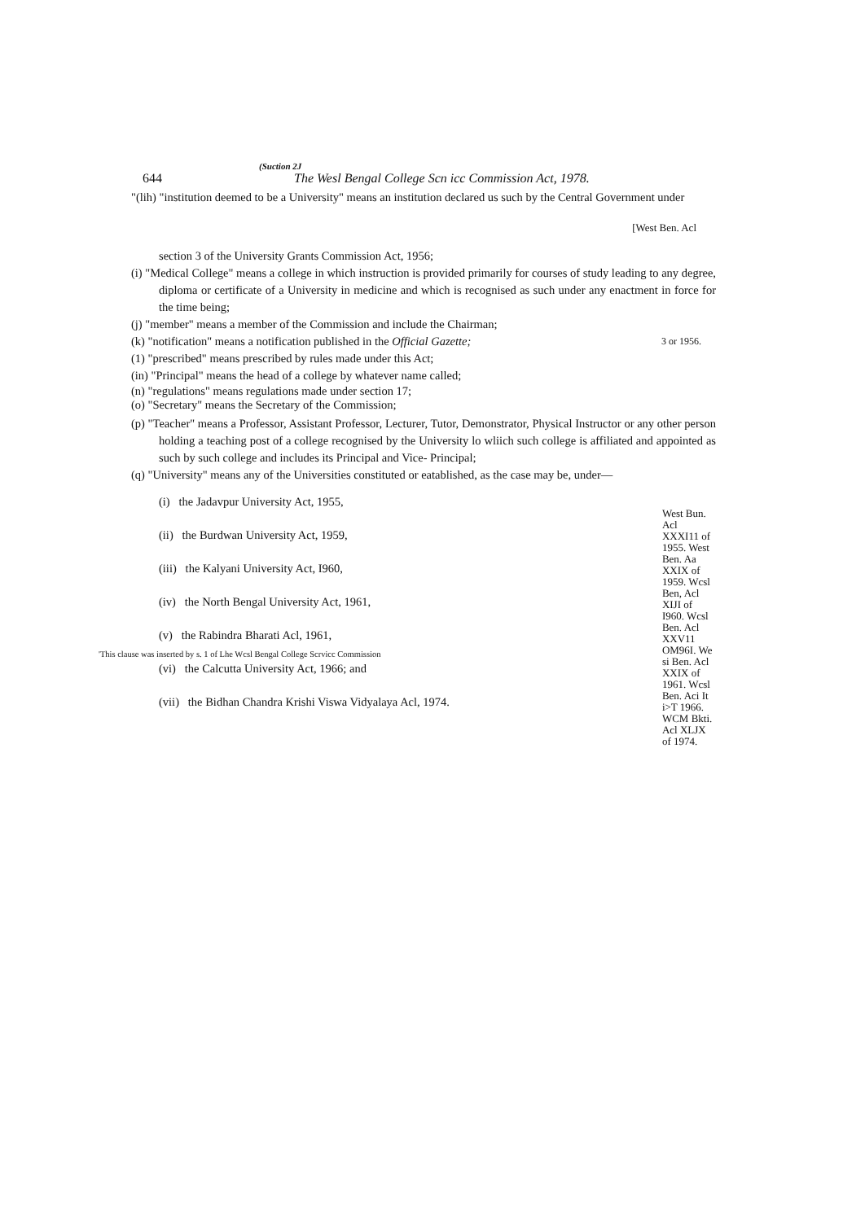(Suction 2J
644 The Wesl Bengal College Scn icc Commission Act, 1978.
"(lih) "institution deemed to be a University" means an institution declared us such by the Central Government under
[West Ben. Acl
section 3 of the University Grants Commission Act, 1956;
(i) "Medical College" means a college in which instruction is provided primarily for courses of study leading to any degree, diploma or certificate of a University in medicine and which is recognised as such under any enactment in force for the time being;
(j) "member" means a member of the Commission and include the Chairman;
(k) "notification" means a notification published in the Official Gazette; 3 or 1956.
(1) "prescribed" means prescribed by rules made under this Act;
(in) "Principal" means the head of a college by whatever name called;
(n) "regulations" means regulations made under section 17;
(o) "Secretary" means the Secretary of the Commission;
(p) "Teacher" means a Professor, Assistant Professor, Lecturer, Tutor, Demonstrator, Physical Instructor or any other person holding a teaching post of a college recognised by the University lo wliich such college is affiliated and appointed as such by such college and includes its Principal and Vice- Principal;
(q) "University" means any of the Universities constituted or eatablished, as the case may be, under—
(i) the Jadavpur University Act, 1955,
(ii) the Burdwan University Act, 1959,
(iii) the Kalyani University Act, I960,
(iv) the North Bengal University Act, 1961,
(v) the Rabindra Bharati Acl, 1961,
(vi) the Calcutta University Act, 1966; and
(vii) the Bidhan Chandra Krishi Viswa Vidyalaya Acl, 1974.
West Bun. Acl XXXI11 of 1955. West Ben. Aa XXIX of 1959. Wcsl Ben, Acl XIJI of I960. Wcsl Ben. Acl XXV11 OM96I. We si Ben. Acl XXIX of 1961. Wcsl Ben. Aci It i>T 1966. WCM Bkti. Acl XLJX of 1974.
'This clause was inserted by s. 1 of Lhe Wcsl Bengal College Scrvicc Commission